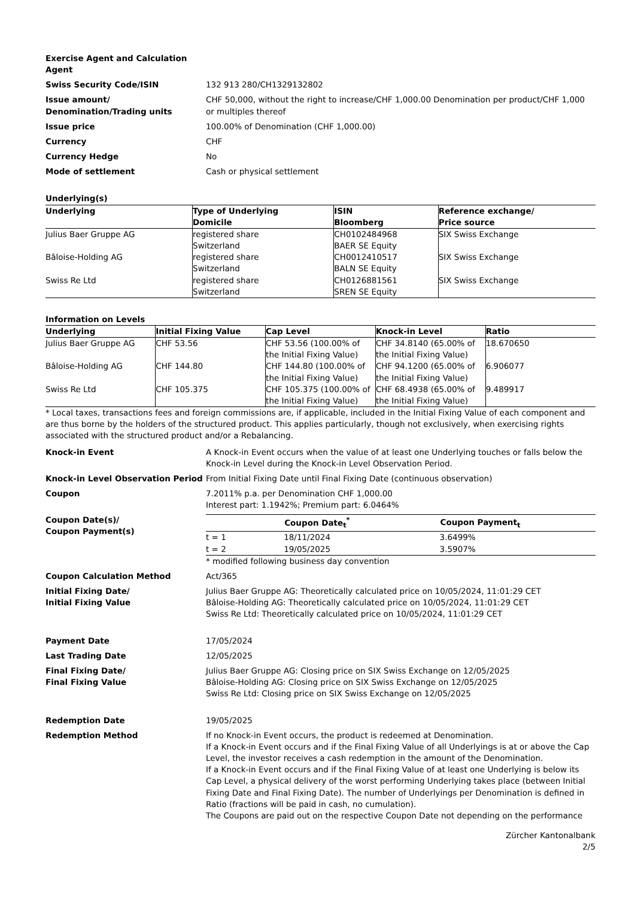Exercise Agent and Calculation Agent
Swiss Security Code/ISIN 132 913 280/CH1329132802
Issue amount/ Denomination/Trading units
CHF 50,000, without the right to increase/CHF 1,000.00 Denomination per product/CHF 1,000 or multiples thereof
Issue price 100.00% of Denomination (CHF 1,000.00)
Currency CHF
Currency Hedge No
Mode of settlement Cash or physical settlement
Underlying(s)
| Underlying | Type of Underlying Domicile | ISIN Bloomberg | Reference exchange/ Price source |
| --- | --- | --- | --- |
| Julius Baer Gruppe AG | registered share Switzerland | CH0102484968 BAER SE Equity | SIX Swiss Exchange |
| Bâloise-Holding AG | registered share Switzerland | CH0012410517 BALN SE Equity | SIX Swiss Exchange |
| Swiss Re Ltd | registered share Switzerland | CH0126881561 SREN SE Equity | SIX Swiss Exchange |
Information on Levels
| Underlying | Initial Fixing Value | Cap Level | Knock-in Level | Ratio |
| --- | --- | --- | --- | --- |
| Julius Baer Gruppe AG | CHF 53.56 | CHF 53.56 (100.00% of the Initial Fixing Value) | CHF 34.8140 (65.00% of the Initial Fixing Value) | 18.670650 |
| Bâloise-Holding AG | CHF 144.80 | CHF 144.80 (100.00% of the Initial Fixing Value) | CHF 94.1200 (65.00% of the Initial Fixing Value) | 6.906077 |
| Swiss Re Ltd | CHF 105.375 | CHF 105.375 (100.00% of the Initial Fixing Value) | CHF 68.4938 (65.00% of the Initial Fixing Value) | 9.489917 |
* Local taxes, transactions fees and foreign commissions are, if applicable, included in the Initial Fixing Value of each component and are thus borne by the holders of the structured product. This applies particularly, though not exclusively, when exercising rights associated with the structured product and/or a Rebalancing.
Knock-in Event A Knock-in Event occurs when the value of at least one Underlying touches or falls below the Knock-in Level during the Knock-in Level Observation Period.
Knock-in Level Observation Period From Initial Fixing Date until Final Fixing Date (continuous observation)
Coupon 7.2011% p.a. per Denomination CHF 1,000.00
Interest part: 1.1942%; Premium part: 6.0464%
Coupon Date(s)/
Coupon Payment(s)
| | Coupon Date<sub>t</sub><sup>*</sup> | Coupon Payment<sub>t</sub> |
| --- | --- | --- |
| t = 1 | 18/11/2024 | 3.6499% |
| t = 2 | 19/05/2025 | 3.5907% |
* modified following business day convention
Coupon Calculation Method Act/365
Initial Fixing Date/
Initial Fixing Value
Julius Baer Gruppe AG: Theoretically calculated price on 10/05/2024, 11:01:29 CET
Bâloise-Holding AG: Theoretically calculated price on 10/05/2024, 11:01:29 CET
Swiss Re Ltd: Theoretically calculated price on 10/05/2024, 11:01:29 CET
Payment Date 17/05/2024
Last Trading Date 12/05/2025
Final Fixing Date/
Final Fixing Value
Julius Baer Gruppe AG: Closing price on SIX Swiss Exchange on 12/05/2025
Bâloise-Holding AG: Closing price on SIX Swiss Exchange on 12/05/2025
Swiss Re Ltd: Closing price on SIX Swiss Exchange on 12/05/2025
Redemption Date 19/05/2025
Redemption Method If no Knock-in Event occurs, the product is redeemed at Denomination.
If a Knock-in Event occurs and if the Final Fixing Value of all Underlyings is at or above the Cap Level, the investor receives a cash redemption in the amount of the Denomination.
If a Knock-in Event occurs and if the Final Fixing Value of at least one Underlying is below its Cap Level, a physical delivery of the worst performing Underlying takes place (between Initial Fixing Date and Final Fixing Date). The number of Underlyings per Denomination is defined in Ratio (fractions will be paid in cash, no cumulation).
The Coupons are paid out on the respective Coupon Date not depending on the performance
Zürcher Kantonalbank
2/5